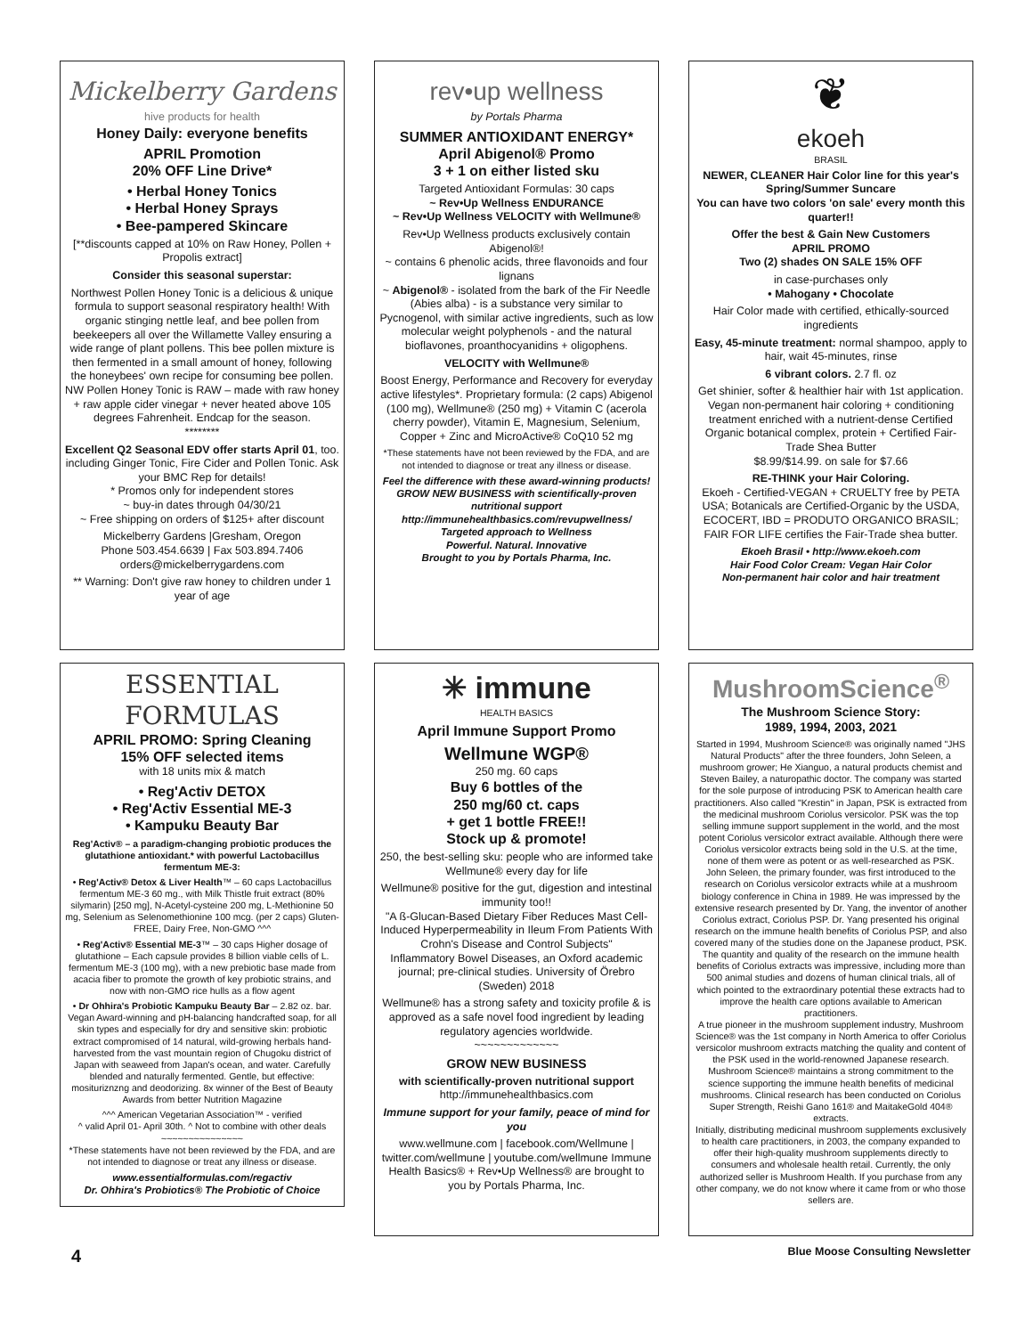Mickelberry Gardens
hive products for health
Honey Daily: everyone benefits
APRIL Promotion
20% OFF Line Drive*
• Herbal Honey Tonics
• Herbal Honey Sprays
• Bee-pampered Skincare
[**discounts capped at 10% on Raw Honey, Pollen + Propolis extract]
Consider this seasonal superstar:
Northwest Pollen Honey Tonic is a delicious & unique formula to support seasonal respiratory health! With organic stinging nettle leaf, and bee pollen from beekeepers all over the Willamette Valley ensuring a wide range of plant pollens. This bee pollen mixture is then fermented in a small amount of honey, following the honeybees' own recipe for consuming bee pollen. NW Pollen Honey Tonic is RAW – made with raw honey + raw apple cider vinegar + never heated above 105 degrees Fahrenheit. Endcap for the season.
********
Excellent Q2 Seasonal EDV offer starts April 01, too. including Ginger Tonic, Fire Cider and Pollen Tonic. Ask your BMC Rep for details!
* Promos only for independent stores
~ buy-in dates through 04/30/21
~ Free shipping on orders of $125+ after discount
Mickelberry Gardens |Gresham, Oregon
Phone 503.454.6639 | Fax 503.894.7406
orders@mickelberrygardens.com
** Warning: Don't give raw honey to children under 1 year of age
ESSENTIAL FORMULAS
APRIL PROMO: Spring Cleaning
15% OFF selected items
with 18 units mix & match
• Reg'Activ DETOX
• Reg'Activ Essential ME-3
• Kampuku Beauty Bar
Reg'Activ® – a paradigm-changing probiotic produces the glutathione antioxidant.* with powerful Lactobacillus fermentum ME-3:
• Reg'Activ® Detox & Liver Health™ – 60 caps Lactobacillus fermentum ME-3 60 mg., with Milk Thistle fruit extract (80% silymarin) [250 mg], N-Acetyl-cysteine 200 mg, L-Methionine 50 mg, Selenium as Selenomethionine 100 mcg. (per 2 caps) Gluten-FREE, Dairy Free, Non-GMO ^^^
• Reg'Activ® Essential ME-3™ – 30 caps Higher dosage of glutathione – Each capsule provides 8 billion viable cells of L. fermentum ME-3 (100 mg), with a new prebiotic base made from acacia fiber to promote the growth of key probiotic strains, and now with non-GMO rice hulls as a flow agent
• Dr Ohhira's Probiotic Kampuku Beauty Bar – 2.82 oz. bar. Vegan Award-winning and pH-balancing handcrafted soap, for all skin types and especially for dry and sensitive skin: probiotic extract compromised of 14 natural, wild-growing herbals hand-harvested from the vast mountain region of Chugoku district of Japan with seaweed from Japan's ocean, and water. Carefully blended and naturally fermented. Gentle, but effective: mosituriznzng and deodorizing. 8x winner of the Best of Beauty Awards from better Nutrition Magazine
^^^ American Vegetarian Association™ - verified
^ valid April 01- April 30th. ^ Not to combine with other deals
~~~~~~~~~~~~~~~
*These statements have not been reviewed by the FDA, and are not intended to diagnose or treat any illness or disease.
www.essentialformulas.com/regactiv
Dr. Ohhira's Probiotics® The Probiotic of Choice
rev•up wellness
by Portals Pharma
SUMMER ANTIOXIDANT ENERGY*
April Abigenol® Promo
3 + 1 on either listed sku
Targeted Antioxidant Formulas: 30 caps
~ Rev•Up Wellness ENDURANCE
~ Rev•Up Wellness VELOCITY with Wellmune®
Rev•Up Wellness products exclusively contain Abigenol®!
~ contains 6 phenolic acids, three flavonoids and four lignans
~ Abigenol® - isolated from the bark of the Fir Needle (Abies alba) - is a substance very similar to Pycnogenol, with similar active ingredients, such as low molecular weight polyphenols - and the natural bioflavones, proanthocyanidins + oligophens.
VELOCITY with Wellmune®
Boost Energy, Performance and Recovery for everyday active lifestyles*. Proprietary formula: (2 caps) Abigenol (100 mg), Wellmune® (250 mg) + Vitamin C (acerola cherry powder), Vitamin E, Magnesium, Selenium, Copper + Zinc and MicroActive® CoQ10 52 mg
*These statements have not been reviewed by the FDA, and are not intended to diagnose or treat any illness or disease.
Feel the difference with these award-winning products!
GROW NEW BUSINESS with scientifically-proven nutritional support
http://immunehealthbasics.com/revupwellness/
Targeted approach to Wellness
Powerful. Natural. Innovative
Brought to you by Portals Pharma, Inc.
✳ immune
HEALTH BASICS
April Immune Support Promo
Wellmune WGP®
250 mg. 60 caps
Buy 6 bottles of the
250 mg/60 ct. caps
+ get 1 bottle FREE!!
Stock up & promote!
250, the best-selling sku: people who are informed take Wellmune® every day for life
Wellmune® positive for the gut, digestion and intestinal immunity too!!
"A ß-Glucan-Based Dietary Fiber Reduces Mast Cell-Induced Hyperpermeability in Ileum From Patients With Crohn's Disease and Control Subjects"
Inflammatory Bowel Diseases, an Oxford academic journal; pre-clinical studies. University of Örebro (Sweden) 2018
Wellmune® has a strong safety and toxicity profile & is approved as a safe novel food ingredient by leading regulatory agencies worldwide.
~~~~~~~~~~~~~
GROW NEW BUSINESS
with scientifically-proven nutritional support
http://immunehealthbasics.com
Immune support for your family, peace of mind for you
www.wellmune.com | facebook.com/Wellmune | twitter.com/wellmune | youtube.com/wellmune Immune Health Basics® + Rev•Up Wellness® are brought to you by Portals Pharma, Inc.
❦
ekoeh
BRASIL
NEWER, CLEANER Hair Color line for this year's Spring/Summer Suncare
You can have two colors 'on sale' every month this quarter!!
Offer the best & Gain New Customers
APRIL PROMO
Two (2) shades ON SALE 15% OFF
in case-purchases only
• Mahogany • Chocolate
Hair Color made with certified, ethically-sourced ingredients
Easy, 45-minute treatment: normal shampoo, apply to hair, wait 45-minutes, rinse
6 vibrant colors. 2.7 fl. oz
Get shinier, softer & healthier hair with 1st application. Vegan non-permanent hair coloring + conditioning treatment enriched with a nutrient-dense Certified Organic botanical complex, protein + Certified Fair-Trade Shea Butter
$8.99/$14.99. on sale for $7.66
RE-THINK your Hair Coloring.
Ekoeh - Certified-VEGAN + CRUELTY free by PETA USA; Botanicals are Certified-Organic by the USDA, ECOCERT, IBD = PRODUTO ORGANICO BRASIL; FAIR FOR LIFE certifies the Fair-Trade shea butter.
Ekoeh Brasil • http://www.ekoeh.com
Hair Food Color Cream: Vegan Hair Color
Non-permanent hair color and hair treatment
MushroomScience<sup>®</sup>
The Mushroom Science Story:
1989, 1994, 2003, 2021
Started in 1994, Mushroom Science® was originally named "JHS Natural Products" after the three founders, John Seleen, a mushroom grower; He Xianguo, a natural products chemist and Steven Bailey, a naturopathic doctor. The company was started for the sole purpose of introducing PSK to American health care practitioners. Also called "Krestin" in Japan, PSK is extracted from the medicinal mushroom Coriolus versicolor. PSK was the top selling immune support supplement in the world, and the most potent Coriolus versicolor extract available. Although there were Coriolus versicolor extracts being sold in the U.S. at the time, none of them were as potent or as well-researched as PSK.
John Seleen, the primary founder, was first introduced to the research on Coriolus versicolor extracts while at a mushroom biology conference in China in 1989. He was impressed by the extensive research presented by Dr. Yang, the inventor of another Coriolus extract, Coriolus PSP. Dr. Yang presented his original research on the immune health benefits of Coriolus PSP, and also covered many of the studies done on the Japanese product, PSK. The quantity and quality of the research on the immune health benefits of Coriolus extracts was impressive, including more than 500 animal studies and dozens of human clinical trials, all of which pointed to the extraordinary potential these extracts had to improve the health care options available to American practitioners.
A true pioneer in the mushroom supplement industry, Mushroom Science® was the 1st company in North America to offer Coriolus versicolor mushroom extracts matching the quality and content of the PSK used in the world-renowned Japanese research. Mushroom Science® maintains a strong commitment to the science supporting the immune health benefits of medicinal mushrooms. Clinical research has been conducted on Coriolus Super Strength, Reishi Gano 161® and MaitakeGold 404® extracts.
Initially, distributing medicinal mushroom supplements exclusively to health care practitioners, in 2003, the company expanded to offer their high-quality mushroom supplements directly to consumers and wholesale health retail. Currently, the only authorized seller is Mushroom Health. If you purchase from any other company, we do not know where it came from or who those sellers are.
4 Blue Moose Consulting Newsletter